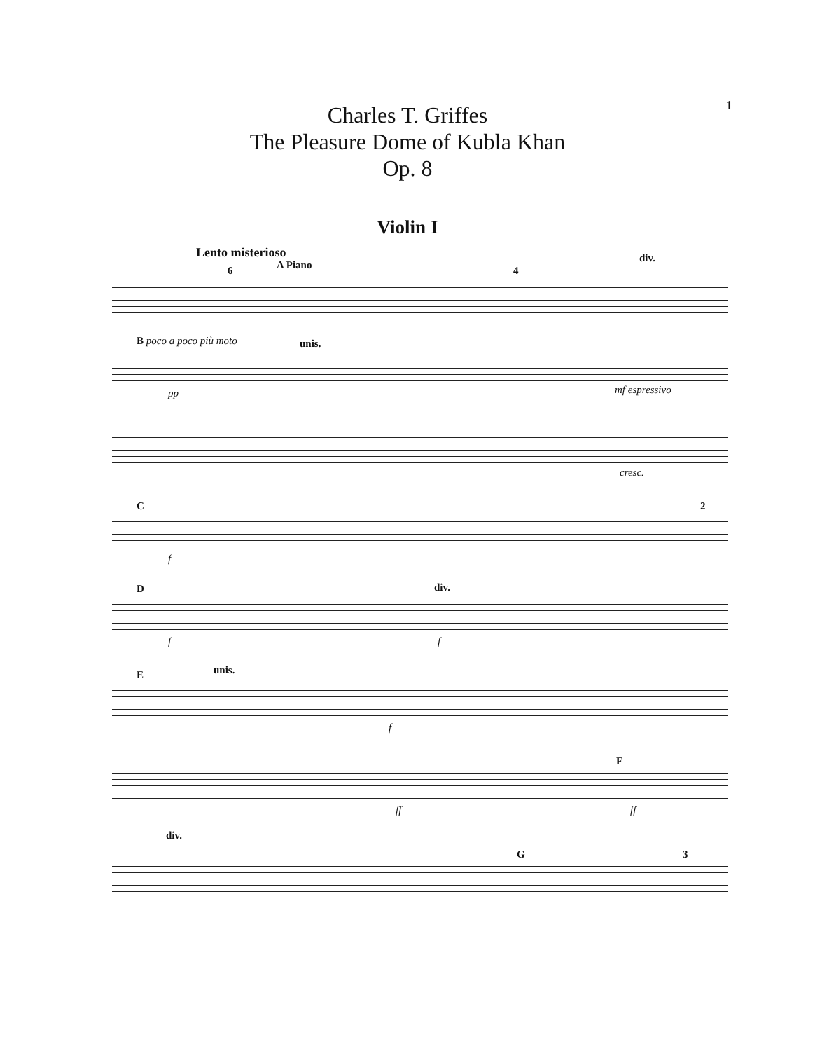1
Charles T. Griffes
The Pleasure Dome of Kubla Khan
Op. 8
Violin I
Lento misterioso
6 A Piano 4
div.
B poco a poco più moto unis.
pp mf espressivo
cresc.
C 2
f
D div.
f f
E unis.
f
F
ff ff
div.
G 3